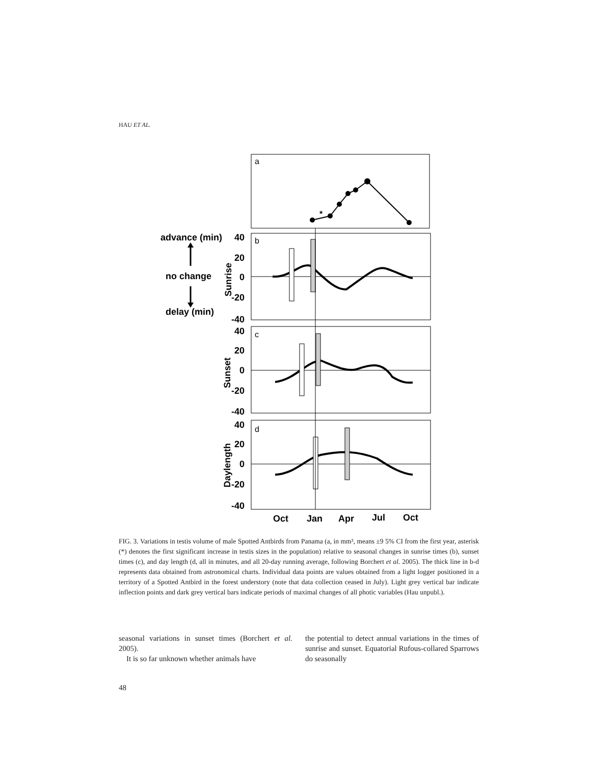HAU ET AL.
a
*
b
c
d
40
20
0
-20
-40
40
20
0
-20
-40
40
20
0
-20
-40
advance (min)
no change
delay (min)
Sunrise
Sunset
Daylength
Oct
Jan
Apr
Jul
Oct
FIG. 3. Variations in testis volume of male Spotted Antbirds from Panama (a, in mm³, means ±9 5% CI from the first year, asterisk (*) denotes the first significant increase in testis sizes in the population) relative to seasonal changes in sunrise times (b), sunset times (c), and day length (d, all in minutes, and all 20-day running average, following Borchert et al. 2005). The thick line in b-d represents data obtained from astronomical charts. Individual data points are values obtained from a light logger positioned in a territory of a Spotted Antbird in the forest understory (note that data collection ceased in July). Light grey vertical bar indicate inflection points and dark grey vertical bars indicate periods of maximal changes of all photic variables (Hau unpubl.).
seasonal variations in sunset times (Borchert et al. 2005).
It is so far unknown whether animals have
the potential to detect annual variations in the times of sunrise and sunset. Equatorial Rufous-collared Sparrows do seasonally
48